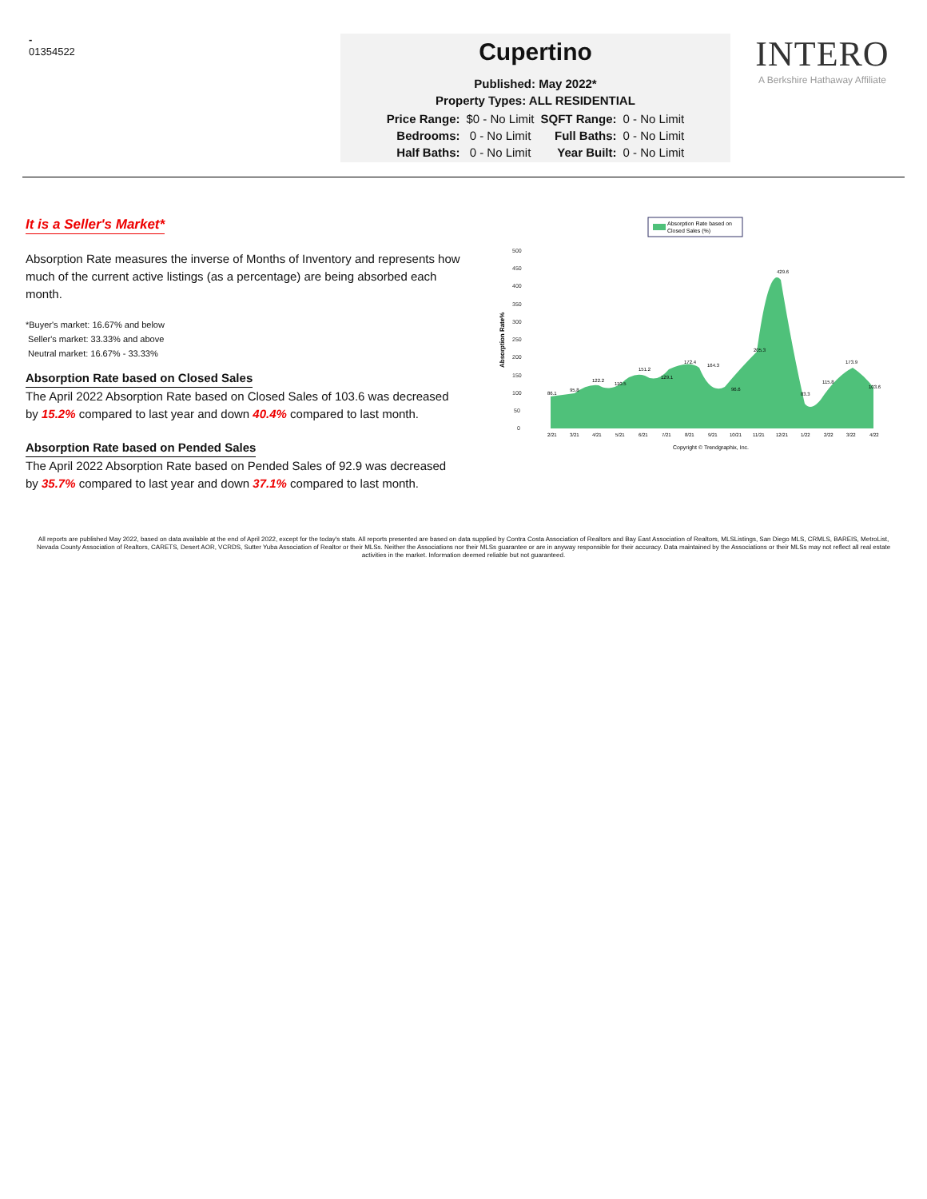-
01354522
Cupertino
Published: May 2022*
Property Types: ALL RESIDENTIAL
| Price Range: | $0 - No Limit | SQFT Range: | 0 - No Limit |
| Bedrooms: | 0 - No Limit | Full Baths: | 0 - No Limit |
| Half Baths: | 0 - No Limit | Year Built: | 0 - No Limit |
INTERO
A Berkshire Hathaway Affiliate
It is a Seller's Market*
Absorption Rate measures the inverse of Months of Inventory and represents how much of the current active listings (as a percentage) are being absorbed each month.
*Buyer's market: 16.67% and below
Seller's market: 33.33% and above
Neutral market: 16.67% - 33.33%
Absorption Rate based on Closed Sales
The April 2022 Absorption Rate based on Closed Sales of 103.6 was decreased by 15.2% compared to last year and down 40.4% compared to last month.
Absorption Rate based on Pended Sales
The April 2022 Absorption Rate based on Pended Sales of 92.9 was decreased by 35.7% compared to last year and down 37.1% compared to last month.
Absorption Rate based on
Closed Sales (%)
500
450
400
350
300
250
200
150
100
50
0
Absorption Rate%
86.1
95.8
122.2
110.5
151.2
129.1
172.4
164.3
96.6
205.3
429.6
83.3
115.8
173.9
103.6
2/21
3/21
4/21
5/21
6/21
7/21
8/21
9/21
10/21
11/21
12/21
1/22
2/22
3/22
4/22
Copyright © Trendgraphix, Inc.
All reports are published May 2022, based on data available at the end of April 2022, except for the today's stats. All reports presented are based on data supplied by Contra Costa Association of Realtors and Bay East Association of Realtors, MLSListings, San Diego MLS, CRMLS, BAREIS, MetroList, Nevada County Association of Realtors, CARETS, Desert AOR, VCRDS, Sutter Yuba Association of Realtor or their MLSs. Neither the Associations nor their MLSs guarantee or are in anyway responsible for their accuracy. Data maintained by the Associations or their MLSs may not reflect all real estate activities in the market. Information deemed reliable but not guaranteed.